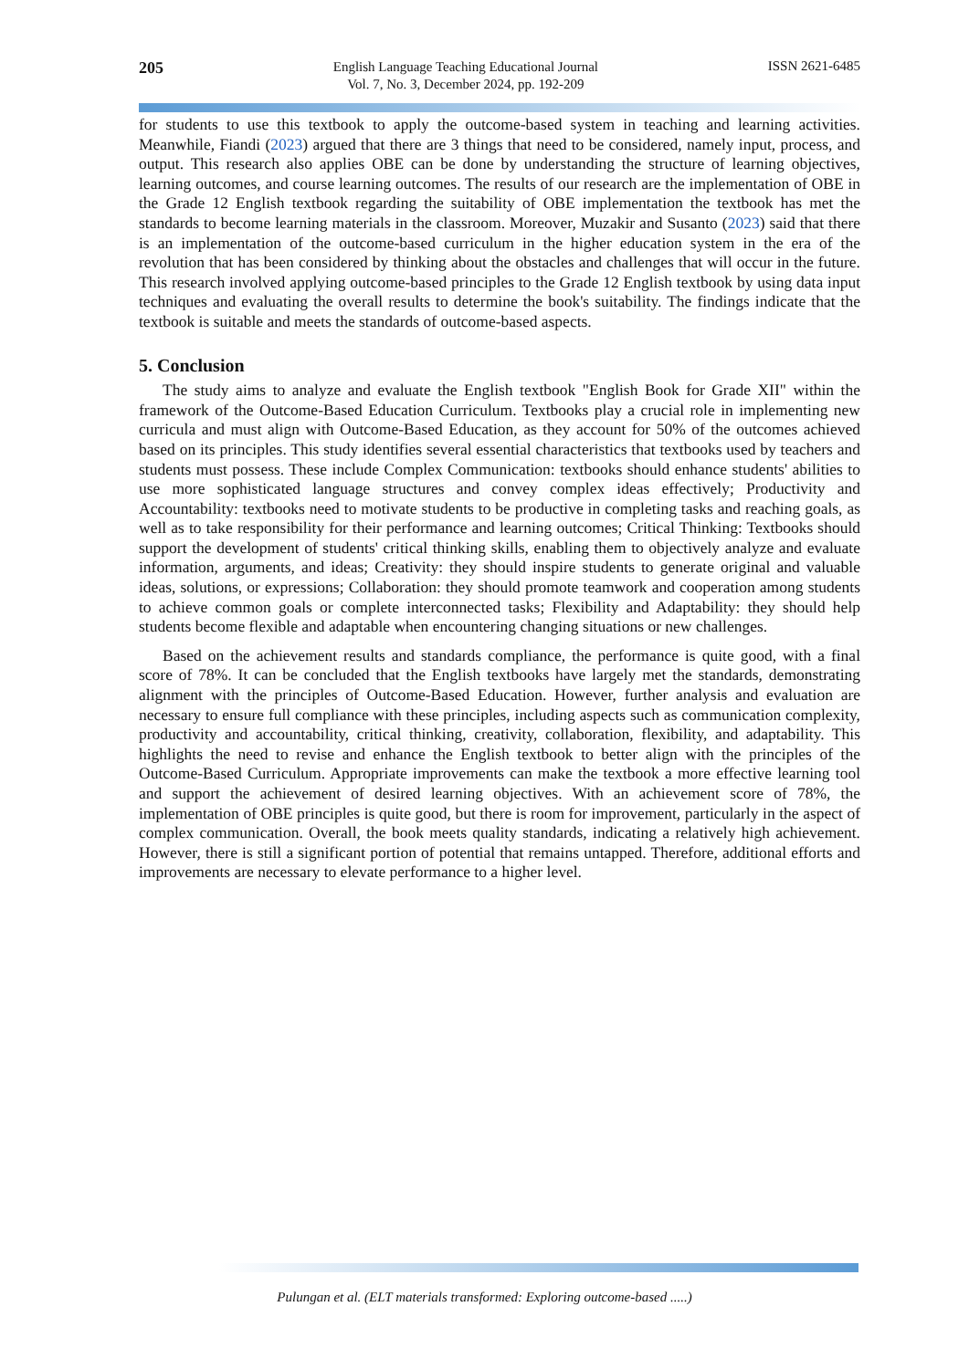205
English Language Teaching Educational Journal
Vol. 7, No. 3, December 2024, pp. 192-209
ISSN 2621-6485
for students to use this textbook to apply the outcome-based system in teaching and learning activities. Meanwhile, Fiandi (2023) argued that there are 3 things that need to be considered, namely input, process, and output. This research also applies OBE can be done by understanding the structure of learning objectives, learning outcomes, and course learning outcomes. The results of our research are the implementation of OBE in the Grade 12 English textbook regarding the suitability of OBE implementation the textbook has met the standards to become learning materials in the classroom. Moreover, Muzakir and Susanto (2023) said that there is an implementation of the outcome-based curriculum in the higher education system in the era of the revolution that has been considered by thinking about the obstacles and challenges that will occur in the future. This research involved applying outcome-based principles to the Grade 12 English textbook by using data input techniques and evaluating the overall results to determine the book's suitability. The findings indicate that the textbook is suitable and meets the standards of outcome-based aspects.
5. Conclusion
The study aims to analyze and evaluate the English textbook "English Book for Grade XII" within the framework of the Outcome-Based Education Curriculum. Textbooks play a crucial role in implementing new curricula and must align with Outcome-Based Education, as they account for 50% of the outcomes achieved based on its principles. This study identifies several essential characteristics that textbooks used by teachers and students must possess. These include Complex Communication: textbooks should enhance students' abilities to use more sophisticated language structures and convey complex ideas effectively; Productivity and Accountability: textbooks need to motivate students to be productive in completing tasks and reaching goals, as well as to take responsibility for their performance and learning outcomes; Critical Thinking: Textbooks should support the development of students' critical thinking skills, enabling them to objectively analyze and evaluate information, arguments, and ideas; Creativity: they should inspire students to generate original and valuable ideas, solutions, or expressions; Collaboration: they should promote teamwork and cooperation among students to achieve common goals or complete interconnected tasks; Flexibility and Adaptability: they should help students become flexible and adaptable when encountering changing situations or new challenges.
Based on the achievement results and standards compliance, the performance is quite good, with a final score of 78%. It can be concluded that the English textbooks have largely met the standards, demonstrating alignment with the principles of Outcome-Based Education. However, further analysis and evaluation are necessary to ensure full compliance with these principles, including aspects such as communication complexity, productivity and accountability, critical thinking, creativity, collaboration, flexibility, and adaptability. This highlights the need to revise and enhance the English textbook to better align with the principles of the Outcome-Based Curriculum. Appropriate improvements can make the textbook a more effective learning tool and support the achievement of desired learning objectives. With an achievement score of 78%, the implementation of OBE principles is quite good, but there is room for improvement, particularly in the aspect of complex communication. Overall, the book meets quality standards, indicating a relatively high achievement. However, there is still a significant portion of potential that remains untapped. Therefore, additional efforts and improvements are necessary to elevate performance to a higher level.
Pulungan et al. (ELT materials transformed: Exploring outcome-based .....)